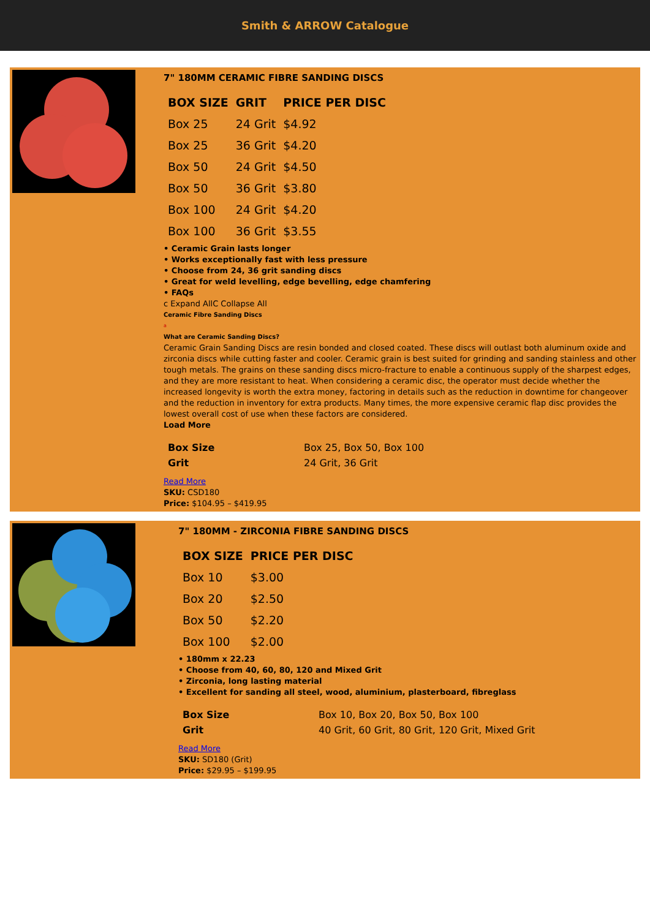Smith & ARROW Catalogue
7" 180MM CERAMIC FIBRE SANDING DISCS
| BOX SIZE | GRIT | PRICE PER DISC |
| --- | --- | --- |
| Box 25 | 24 Grit | $4.92 |
| Box 25 | 36 Grit | $4.20 |
| Box 50 | 24 Grit | $4.50 |
| Box 50 | 36 Grit | $3.80 |
| Box 100 | 24 Grit | $4.20 |
| Box 100 | 36 Grit | $3.55 |
• Ceramic Grain lasts longer
• Works exceptionally fast with less pressure
• Choose from 24, 36 grit sanding discs
• Great for weld levelling, edge bevelling, edge chamfering
• FAQs
c Expand AllC Collapse All
Ceramic Fibre Sanding Discs
a
What are Ceramic Sanding Discs?
Ceramic Grain Sanding Discs are resin bonded and closed coated. These discs will outlast both aluminum oxide and zirconia discs while cutting faster and cooler. Ceramic grain is best suited for grinding and sanding stainless and other tough metals. The grains on these sanding discs micro-fracture to enable a continuous supply of the sharpest edges, and they are more resistant to heat. When considering a ceramic disc, the operator must decide whether the increased longevity is worth the extra money, factoring in details such as the reduction in downtime for changeover and the reduction in inventory for extra products. Many times, the more expensive ceramic flap disc provides the lowest overall cost of use when these factors are considered.
Load More
| Box Size | Box 25, Box 50, Box 100 |
| Grit | 24 Grit, 36 Grit |
Read More
SKU: CSD180
Price: $104.95 – $419.95
7" 180MM - ZIRCONIA FIBRE SANDING DISCS
| BOX SIZE | PRICE PER DISC |
| --- | --- |
| Box 10 | $3.00 |
| Box 20 | $2.50 |
| Box 50 | $2.20 |
| Box 100 | $2.00 |
• 180mm x 22.23
• Choose from 40, 60, 80, 120 and Mixed Grit
• Zirconia, long lasting material
• Excellent for sanding all steel, wood, aluminium, plasterboard, fibreglass
| Box Size | Box 10, Box 20, Box 50, Box 100 |
| Grit | 40 Grit, 60 Grit, 80 Grit, 120 Grit, Mixed Grit |
Read More
SKU: SD180 (Grit)
Price: $29.95 – $199.95